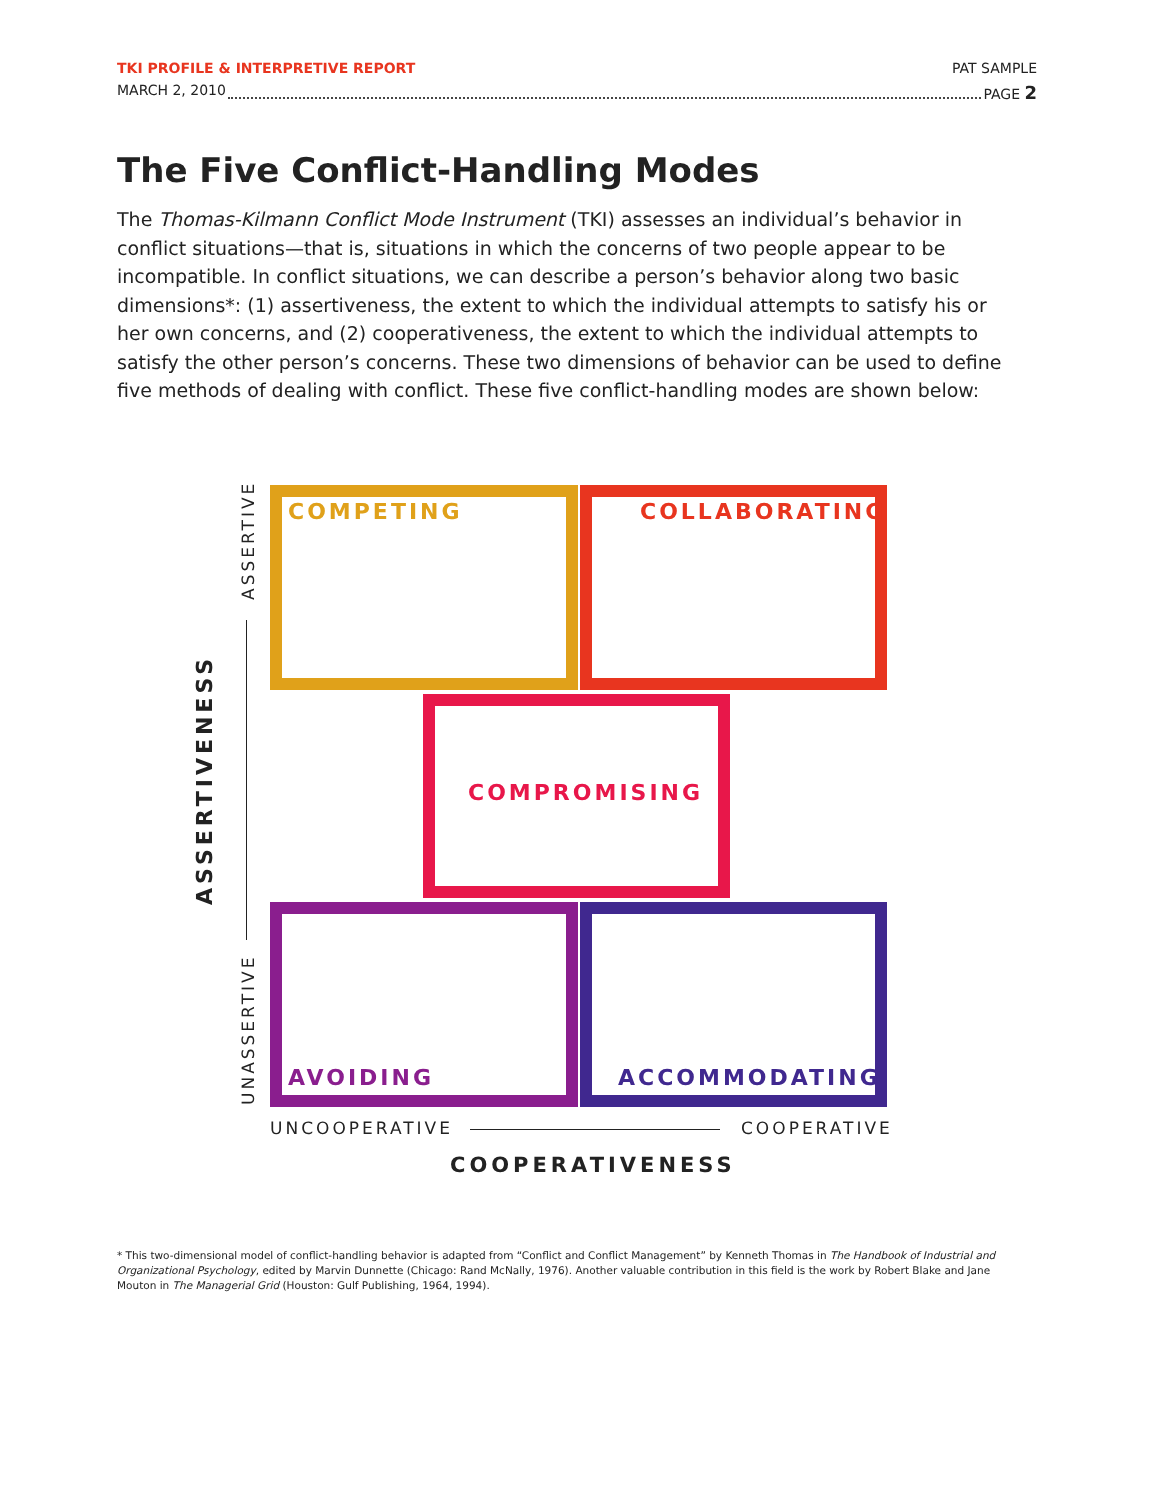TKI PROFILE & INTERPRETIVE REPORT PAT SAMPLE
MARCH 2, 2010 PAGE 2
The Five Conflict-Handling Modes
The Thomas-Kilmann Conflict Mode Instrument (TKI) assesses an individual’s behavior in conflict situations—that is, situations in which the concerns of two people appear to be incompatible. In conflict situations, we can describe a person’s behavior along two basic dimensions*: (1) assertiveness, the extent to which the individual attempts to satisfy his or her own concerns, and (2) cooperativeness, the extent to which the individual attempts to satisfy the other person’s concerns. These two dimensions of behavior can be used to define five methods of dealing with conflict. These five conflict-handling modes are shown below:
COMPETING COLLABORATING
COMPROMISING
AVOIDING ACCOMMODATING
ASSERTIVE
UNASSERTIVE
ASSERTIVENESS
UNCOOPERATIVE COOPERATIVE
COOPERATIVENESS
* This two-dimensional model of conflict-handling behavior is adapted from “Conflict and Conflict Management” by Kenneth Thomas in The Handbook of Industrial and Organizational Psychology, edited by Marvin Dunnette (Chicago: Rand McNally, 1976). Another valuable contribution in this field is the work by Robert Blake and Jane Mouton in The Managerial Grid (Houston: Gulf Publishing, 1964, 1994).